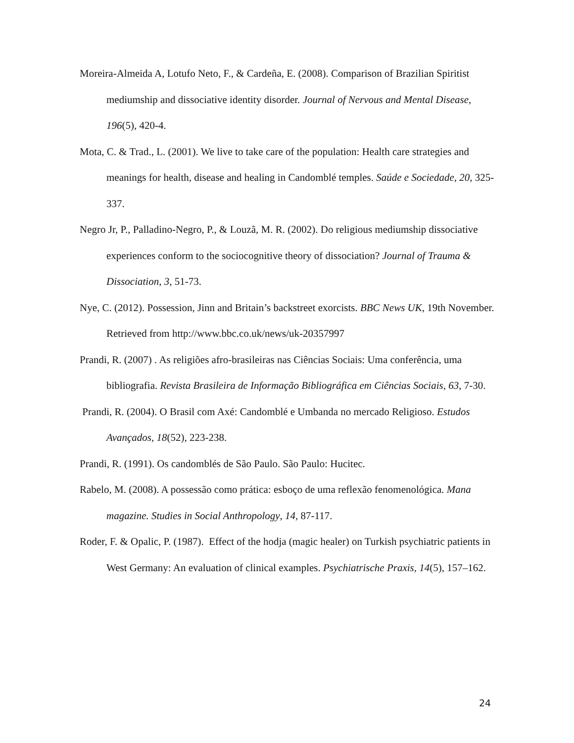Moreira-Almeida A, Lotufo Neto, F., & Cardeña, E. (2008). Comparison of Brazilian Spiritist mediumship and dissociative identity disorder. Journal of Nervous and Mental Disease, 196(5), 420-4.
Mota, C. & Trad., L. (2001). We live to take care of the population: Health care strategies and meanings for health, disease and healing in Candomblé temples. Saúde e Sociedade, 20, 325-337.
Negro Jr, P., Palladino-Negro, P., & Louzã, M. R. (2002). Do religious mediumship dissociative experiences conform to the sociocognitive theory of dissociation? Journal of Trauma & Dissociation, 3, 51-73.
Nye, C. (2012). Possession, Jinn and Britain’s backstreet exorcists. BBC News UK, 19th November. Retrieved from http://www.bbc.co.uk/news/uk-20357997
Prandi, R. (2007) . As religiões afro-brasileiras nas Ciências Sociais: Uma conferência, uma bibliografia. Revista Brasileira de Informação Bibliográfica em Ciências Sociais, 63, 7-30.
Prandi, R. (2004). O Brasil com Axé: Candomblé e Umbanda no mercado Religioso. Estudos Avançados, 18(52), 223-238.
Prandi, R. (1991). Os candomblés de São Paulo. São Paulo: Hucitec.
Rabelo, M. (2008). A possessão como prática: esboço de uma reflexão fenomenológica. Mana magazine. Studies in Social Anthropology, 14, 87-117.
Roder, F. & Opalic, P. (1987). Effect of the hodja (magic healer) on Turkish psychiatric patients in West Germany: An evaluation of clinical examples. Psychiatrische Praxis, 14(5), 157–162.
24